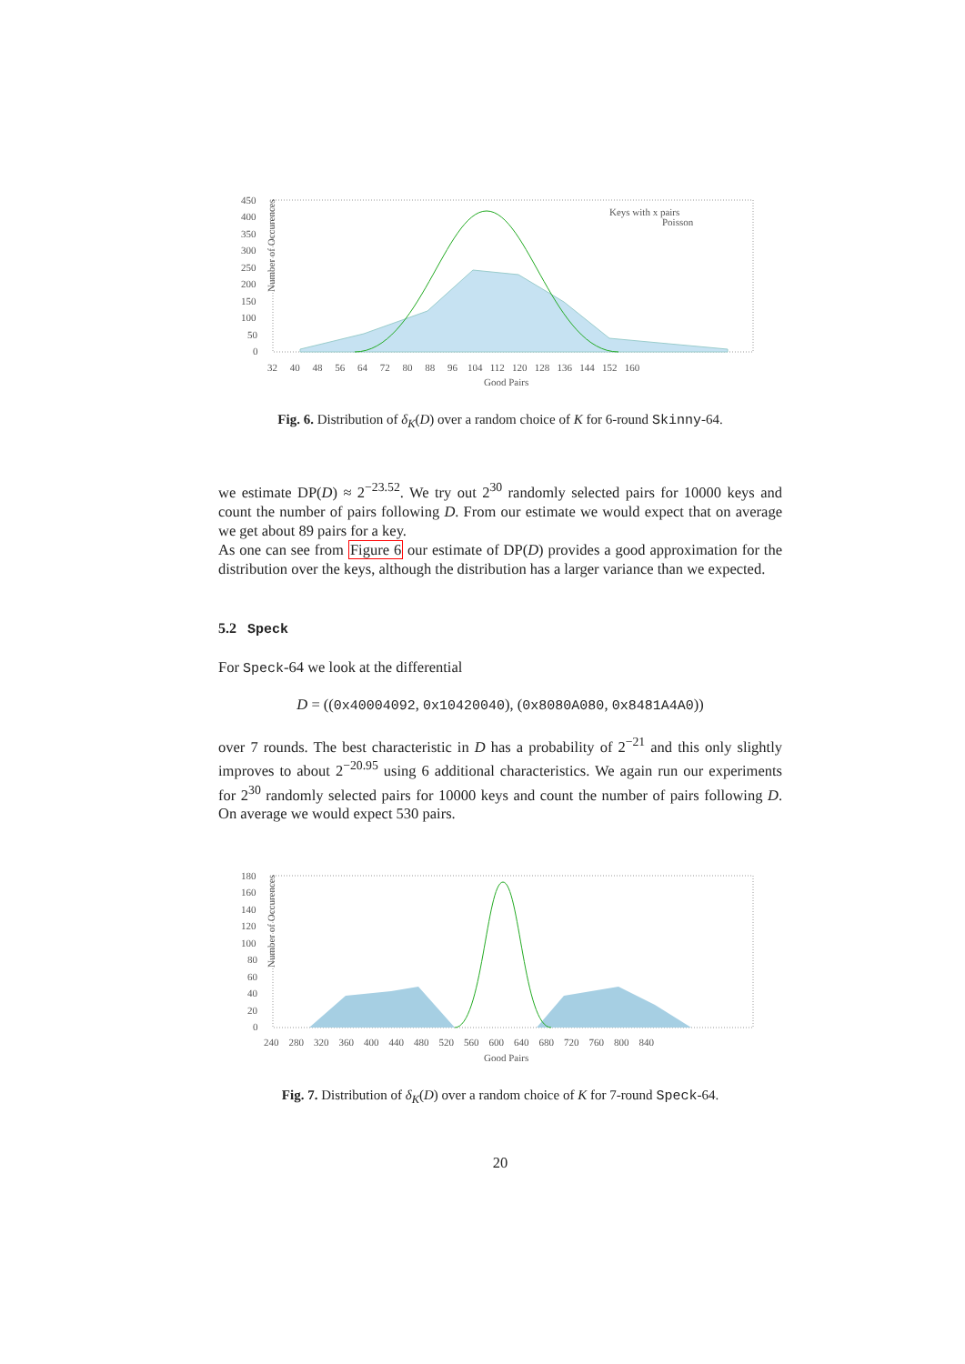Number of Occurences
450
400
350
300
250
200
150
100
50
0
32 40 48 56 64 72 80 88 96 104 112 120 128 136 144 152 160
Good Pairs
Keys with x pairs
Poisson
Fig. 6. Distribution of δ<sub>K</sub>(D) over a random choice of K for 6-round Skinny-64.
we estimate DP(D) ≈ 2<sup>−23.52</sup>. We try out 2<sup>30</sup> randomly selected pairs for 10000 keys and count the number of pairs following D. From our estimate we would expect that on average we get about 89 pairs for a key.
As one can see from Figure 6 our estimate of DP(D) provides a good approximation for the distribution over the keys, although the distribution has a larger variance than we expected.
5.2 Speck
For Speck-64 we look at the differential
D = ((0x40004092, 0x10420040), (0x8080A080, 0x8481A4A0))
over 7 rounds. The best characteristic in D has a probability of 2<sup>−21</sup> and this only slightly improves to about 2<sup>−20.95</sup> using 6 additional characteristics. We again run our experiments for 2<sup>30</sup> randomly selected pairs for 10000 keys and count the number of pairs following D. On average we would expect 530 pairs.
Number of Occurences
180
160
140
120
100
80
60
40
20
0
240 280 320 360 400 440 480 520 560 600 640 680 720 760 800 840
Good Pairs
Fig. 7. Distribution of δ<sub>K</sub>(D) over a random choice of K for 7-round Speck-64.
20